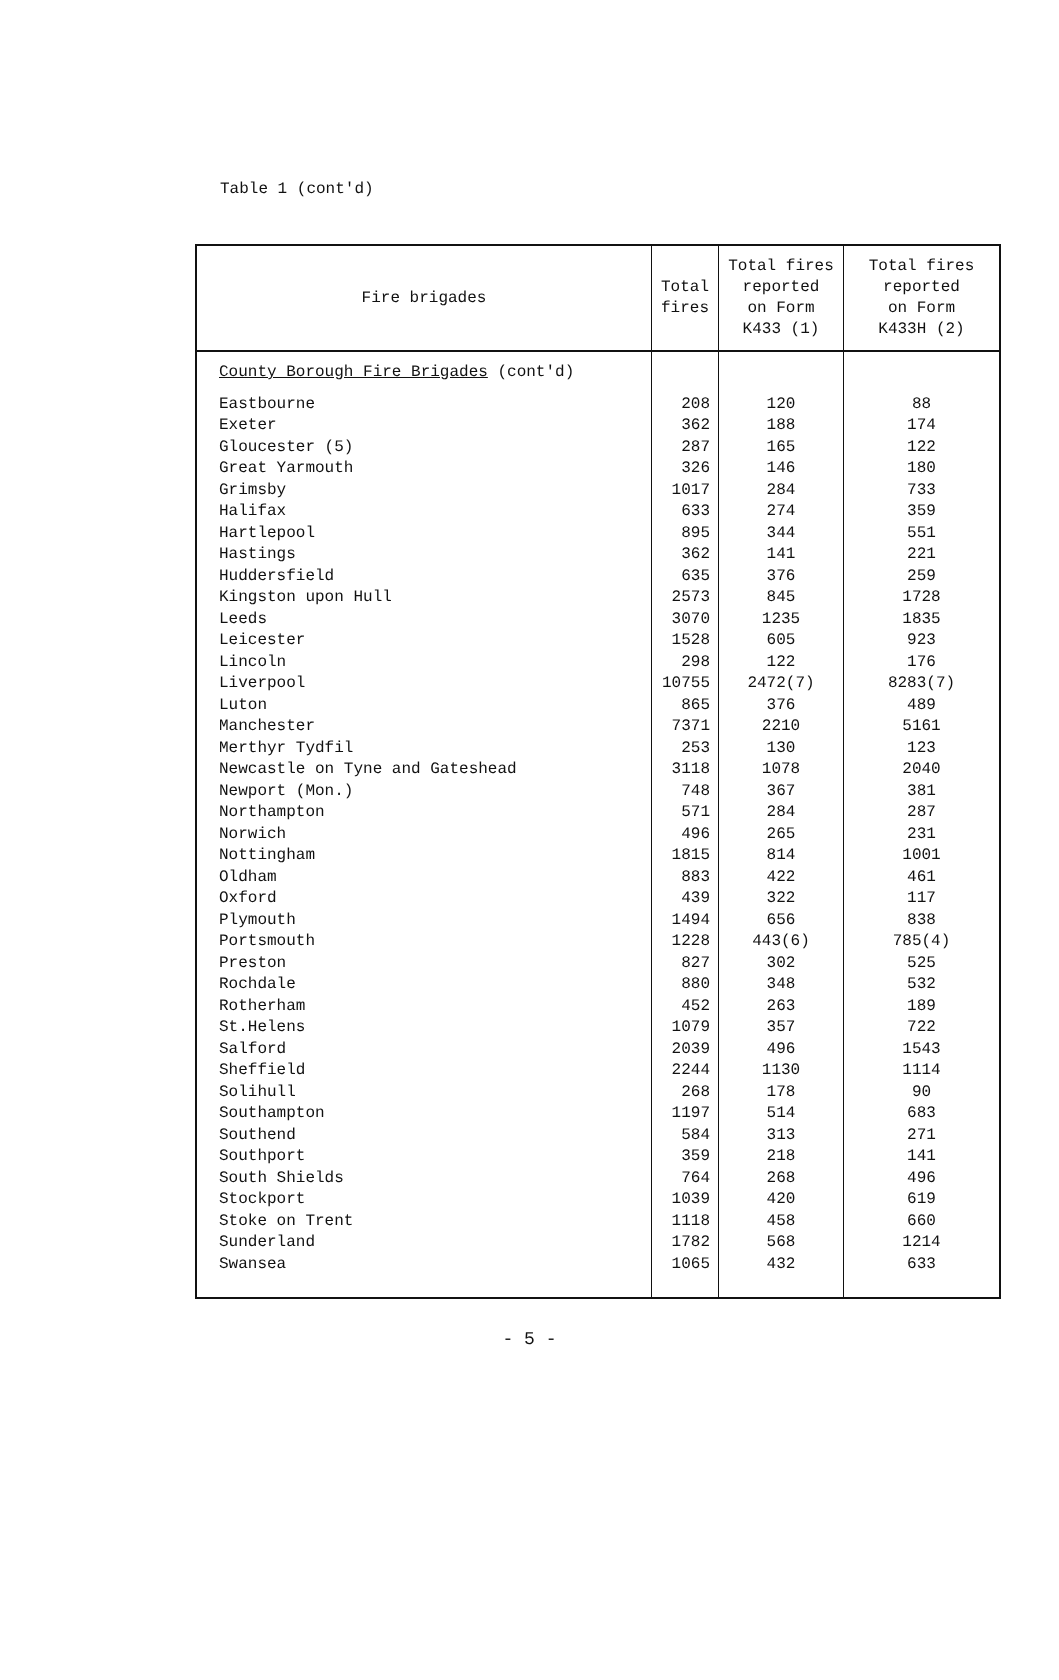Table 1 (cont'd)
| Fire brigades | Total fires | Total fires reported on Form K433 (1) | Total fires reported on Form K433H (2) |
| --- | --- | --- | --- |
| County Borough Fire Brigades (cont'd) | | | |
| Eastbourne Exeter Gloucester (5) Great Yarmouth Grimsby Halifax Hartlepool Hastings Huddersfield Kingston upon Hull Leeds Leicester Lincoln Liverpool Luton Manchester Merthyr Tydfil Newcastle on Tyne and Gateshead Newport (Mon.) Northampton Norwich Nottingham Oldham Oxford Plymouth Portsmouth Preston Rochdale Rotherham St.Helens Salford Sheffield Solihull Southampton Southend Southport South Shields Stockport Stoke on Trent Sunderland Swansea | 208 362 287 326 1017 633 895 362 635 2573 3070 1528 298 10755 865 7371 253 3118 748 571 496 1815 883 439 1494 1228 827 880 452 1079 2039 2244 268 1197 584 359 764 1039 1118 1782 1065 | 120 188 165 146 284 274 344 141 376 845 1235 605 122 2472(7) 376 2210 130 1078 367 284 265 814 422 322 656 443(6) 302 348 263 357 496 1130 178 514 313 218 268 420 458 568 432 | 88 174 122 180 733 359 551 221 259 1728 1835 923 176 8283(7) 489 5161 123 2040 381 287 231 1001 461 117 838 785(4) 525 532 189 722 1543 1114 90 683 271 141 496 619 660 1214 633 |
- 5 -